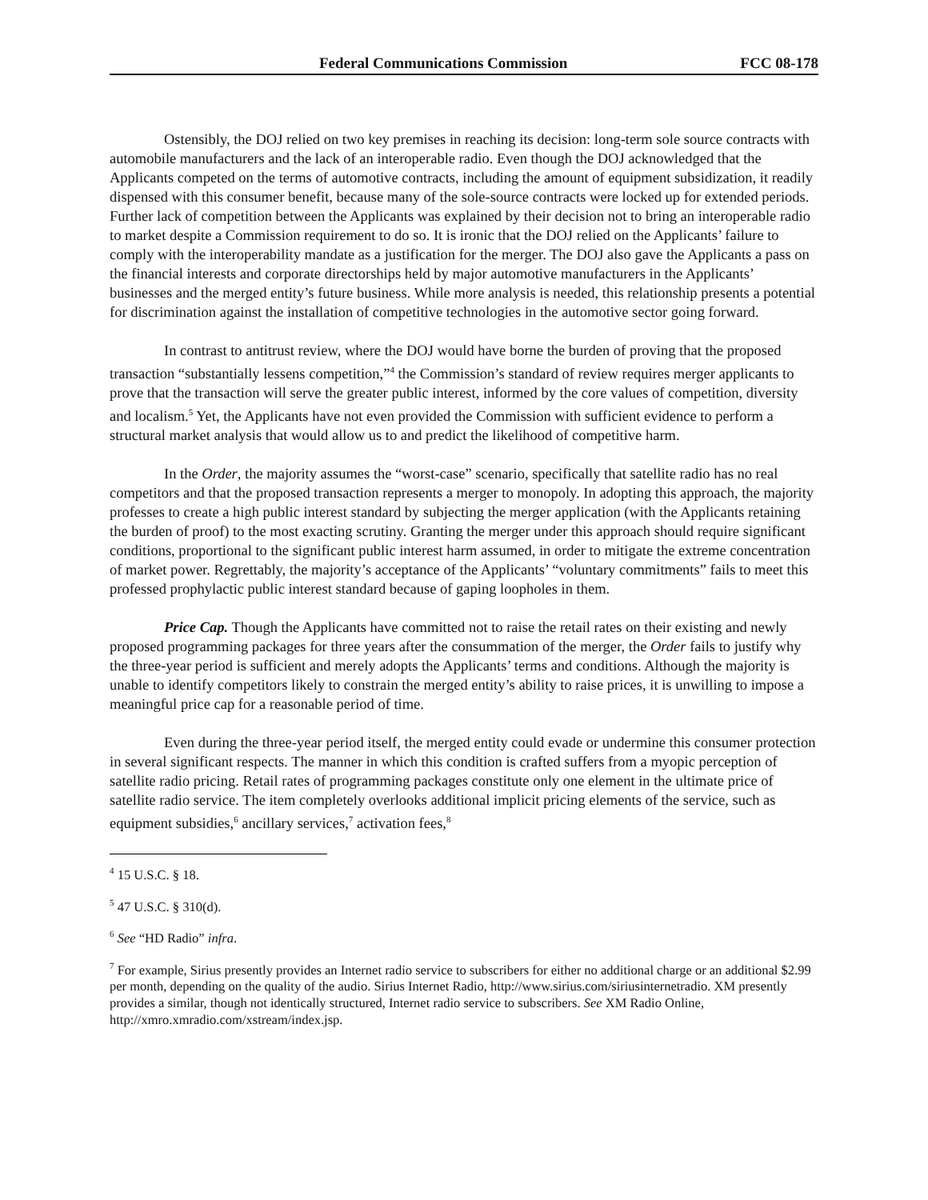Federal Communications Commission FCC 08-178
Ostensibly, the DOJ relied on two key premises in reaching its decision: long-term sole source contracts with automobile manufacturers and the lack of an interoperable radio. Even though the DOJ acknowledged that the Applicants competed on the terms of automotive contracts, including the amount of equipment subsidization, it readily dispensed with this consumer benefit, because many of the sole-source contracts were locked up for extended periods. Further lack of competition between the Applicants was explained by their decision not to bring an interoperable radio to market despite a Commission requirement to do so. It is ironic that the DOJ relied on the Applicants’ failure to comply with the interoperability mandate as a justification for the merger. The DOJ also gave the Applicants a pass on the financial interests and corporate directorships held by major automotive manufacturers in the Applicants’ businesses and the merged entity’s future business. While more analysis is needed, this relationship presents a potential for discrimination against the installation of competitive technologies in the automotive sector going forward.
In contrast to antitrust review, where the DOJ would have borne the burden of proving that the proposed transaction “substantially lessens competition,”<sup>4</sup> the Commission’s standard of review requires merger applicants to prove that the transaction will serve the greater public interest, informed by the core values of competition, diversity and localism.<sup>5</sup> Yet, the Applicants have not even provided the Commission with sufficient evidence to perform a structural market analysis that would allow us to and predict the likelihood of competitive harm.
In the Order, the majority assumes the “worst-case” scenario, specifically that satellite radio has no real competitors and that the proposed transaction represents a merger to monopoly. In adopting this approach, the majority professes to create a high public interest standard by subjecting the merger application (with the Applicants retaining the burden of proof) to the most exacting scrutiny. Granting the merger under this approach should require significant conditions, proportional to the significant public interest harm assumed, in order to mitigate the extreme concentration of market power. Regrettably, the majority’s acceptance of the Applicants’ “voluntary commitments” fails to meet this professed prophylactic public interest standard because of gaping loopholes in them.
Price Cap. Though the Applicants have committed not to raise the retail rates on their existing and newly proposed programming packages for three years after the consummation of the merger, the Order fails to justify why the three-year period is sufficient and merely adopts the Applicants’ terms and conditions. Although the majority is unable to identify competitors likely to constrain the merged entity’s ability to raise prices, it is unwilling to impose a meaningful price cap for a reasonable period of time.
Even during the three-year period itself, the merged entity could evade or undermine this consumer protection in several significant respects. The manner in which this condition is crafted suffers from a myopic perception of satellite radio pricing. Retail rates of programming packages constitute only one element in the ultimate price of satellite radio service. The item completely overlooks additional implicit pricing elements of the service, such as equipment subsidies,<sup>6</sup> ancillary services,<sup>7</sup> activation fees,<sup>8</sup>
<sup>4</sup> 15 U.S.C. § 18.
<sup>5</sup> 47 U.S.C. § 310(d).
<sup>6</sup> See “HD Radio” infra.
<sup>7</sup> For example, Sirius presently provides an Internet radio service to subscribers for either no additional charge or an additional $2.99 per month, depending on the quality of the audio. Sirius Internet Radio, http://www.sirius.com/siriusinternetradio. XM presently provides a similar, though not identically structured, Internet radio service to subscribers. See XM Radio Online, http://xmro.xmradio.com/xstream/index.jsp.